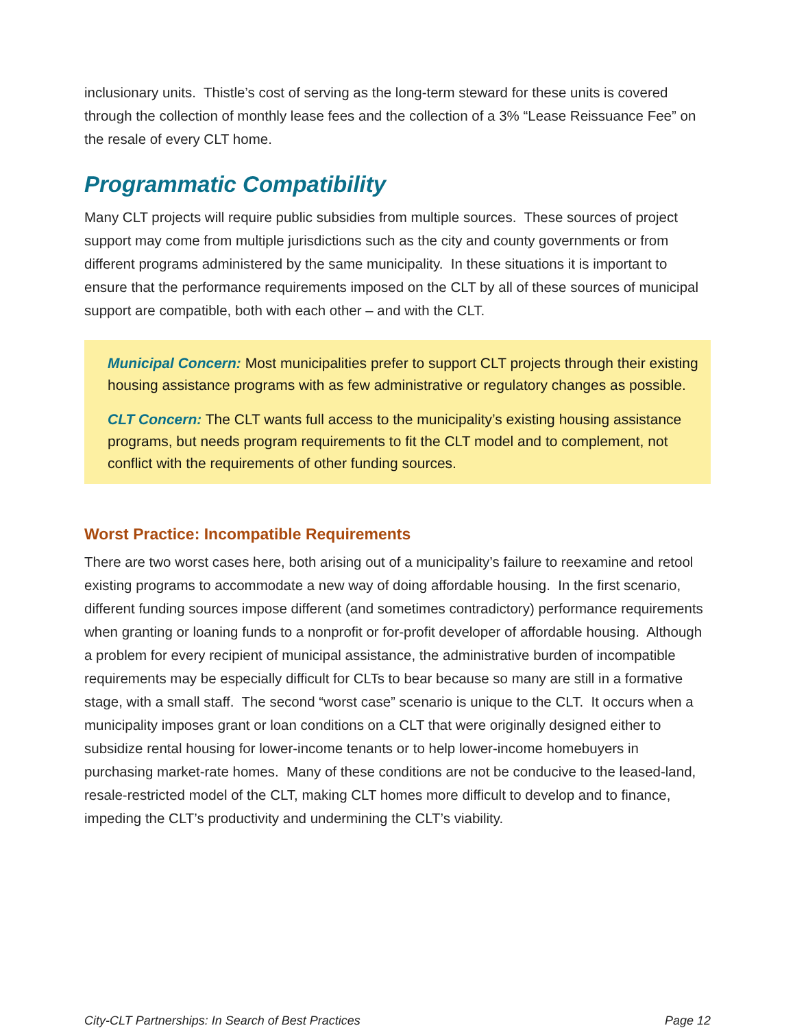inclusionary units. Thistle’s cost of serving as the long-term steward for these units is covered through the collection of monthly lease fees and the collection of a 3% “Lease Reissuance Fee” on the resale of every CLT home.
Programmatic Compatibility
Many CLT projects will require public subsidies from multiple sources. These sources of project support may come from multiple jurisdictions such as the city and county governments or from different programs administered by the same municipality. In these situations it is important to ensure that the performance requirements imposed on the CLT by all of these sources of municipal support are compatible, both with each other – and with the CLT.
Municipal Concern: Most municipalities prefer to support CLT projects through their existing housing assistance programs with as few administrative or regulatory changes as possible.
CLT Concern: The CLT wants full access to the municipality’s existing housing assistance programs, but needs program requirements to fit the CLT model and to complement, not conflict with the requirements of other funding sources.
Worst Practice: Incompatible Requirements
There are two worst cases here, both arising out of a municipality’s failure to reexamine and retool existing programs to accommodate a new way of doing affordable housing. In the first scenario, different funding sources impose different (and sometimes contradictory) performance requirements when granting or loaning funds to a nonprofit or for-profit developer of affordable housing. Although a problem for every recipient of municipal assistance, the administrative burden of incompatible requirements may be especially difficult for CLTs to bear because so many are still in a formative stage, with a small staff. The second “worst case” scenario is unique to the CLT. It occurs when a municipality imposes grant or loan conditions on a CLT that were originally designed either to subsidize rental housing for lower-income tenants or to help lower-income homebuyers in purchasing market-rate homes. Many of these conditions are not be conducive to the leased-land, resale-restricted model of the CLT, making CLT homes more difficult to develop and to finance, impeding the CLT’s productivity and undermining the CLT’s viability.
City-CLT Partnerships: In Search of Best Practices Page 12